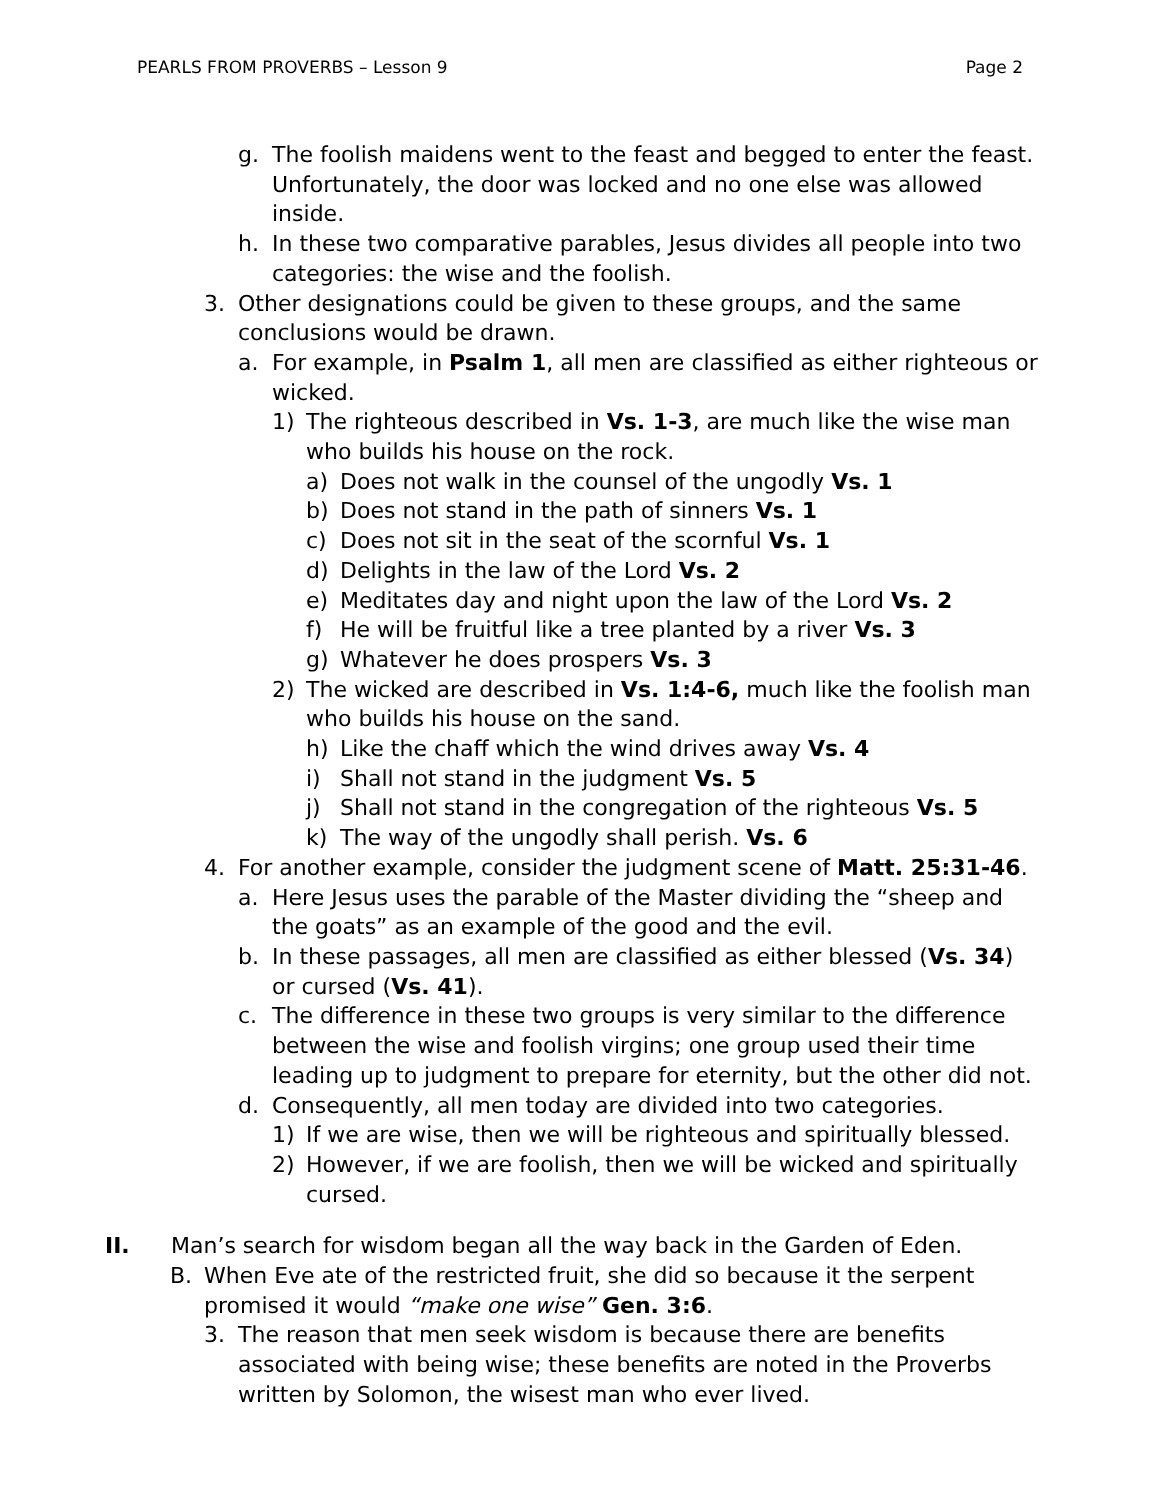PEARLS FROM PROVERBS – Lesson 9 Page 2
g. The foolish maidens went to the feast and begged to enter the feast. Unfortunately, the door was locked and no one else was allowed inside.
h. In these two comparative parables, Jesus divides all people into two categories: the wise and the foolish.
3. Other designations could be given to these groups, and the same conclusions would be drawn.
a. For example, in Psalm 1, all men are classified as either righteous or wicked.
1) The righteous described in Vs. 1-3, are much like the wise man who builds his house on the rock.
a) Does not walk in the counsel of the ungodly Vs. 1
b) Does not stand in the path of sinners Vs. 1
c) Does not sit in the seat of the scornful Vs. 1
d) Delights in the law of the Lord Vs. 2
e) Meditates day and night upon the law of the Lord Vs. 2
f) He will be fruitful like a tree planted by a river Vs. 3
g) Whatever he does prospers Vs. 3
2) The wicked are described in Vs. 1:4-6, much like the foolish man who builds his house on the sand.
h) Like the chaff which the wind drives away Vs. 4
i) Shall not stand in the judgment Vs. 5
j) Shall not stand in the congregation of the righteous Vs. 5
k) The way of the ungodly shall perish. Vs. 6
4. For another example, consider the judgment scene of Matt. 25:31-46.
a. Here Jesus uses the parable of the Master dividing the “sheep and the goats” as an example of the good and the evil.
b. In these passages, all men are classified as either blessed (Vs. 34) or cursed (Vs. 41).
c. The difference in these two groups is very similar to the difference between the wise and foolish virgins; one group used their time leading up to judgment to prepare for eternity, but the other did not.
d. Consequently, all men today are divided into two categories.
1) If we are wise, then we will be righteous and spiritually blessed.
2) However, if we are foolish, then we will be wicked and spiritually cursed.
II. Man’s search for wisdom began all the way back in the Garden of Eden.
B. When Eve ate of the restricted fruit, she did so because it the serpent promised it would “make one wise” Gen. 3:6.
3. The reason that men seek wisdom is because there are benefits associated with being wise; these benefits are noted in the Proverbs written by Solomon, the wisest man who ever lived.